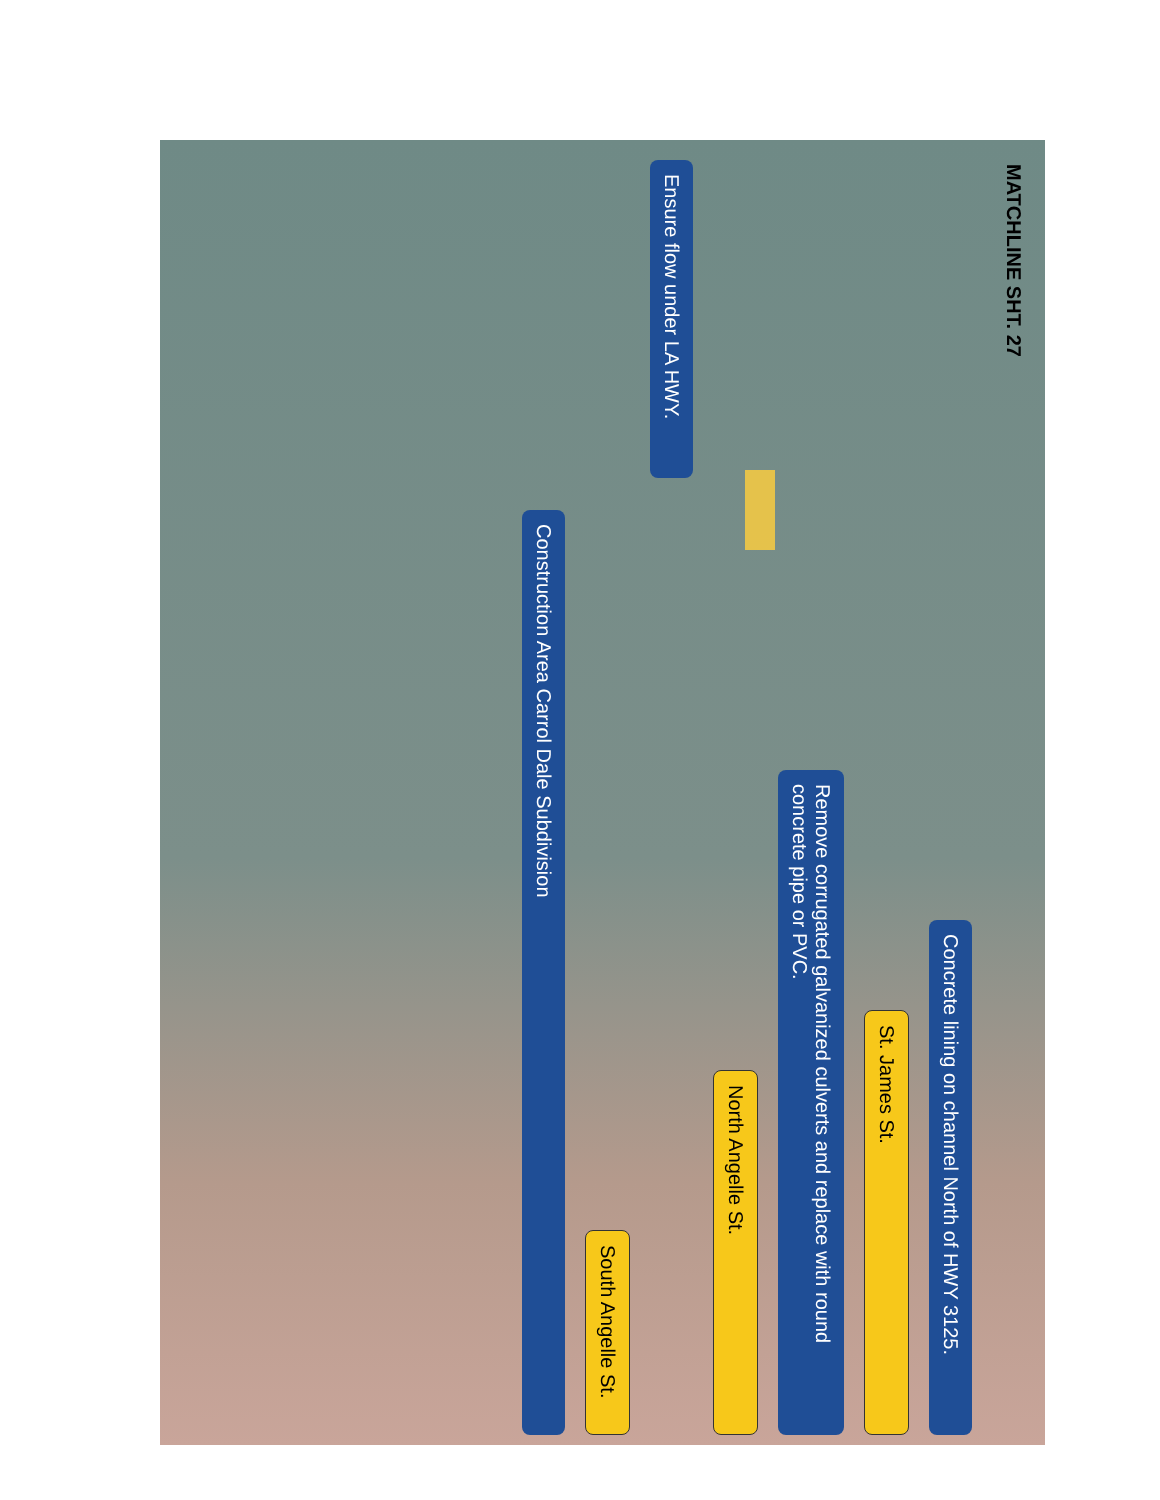MATCHLINE SHT. 27
Concrete lining on channel North of HWY 3125.
St. James St.
Remove corrugated galvanized culverts and replace with round concrete pipe or PVC.
North Angelle St.
Ensure flow under LA HWY.
South Angelle St.
Construction Area Carrol Dale Subdivision